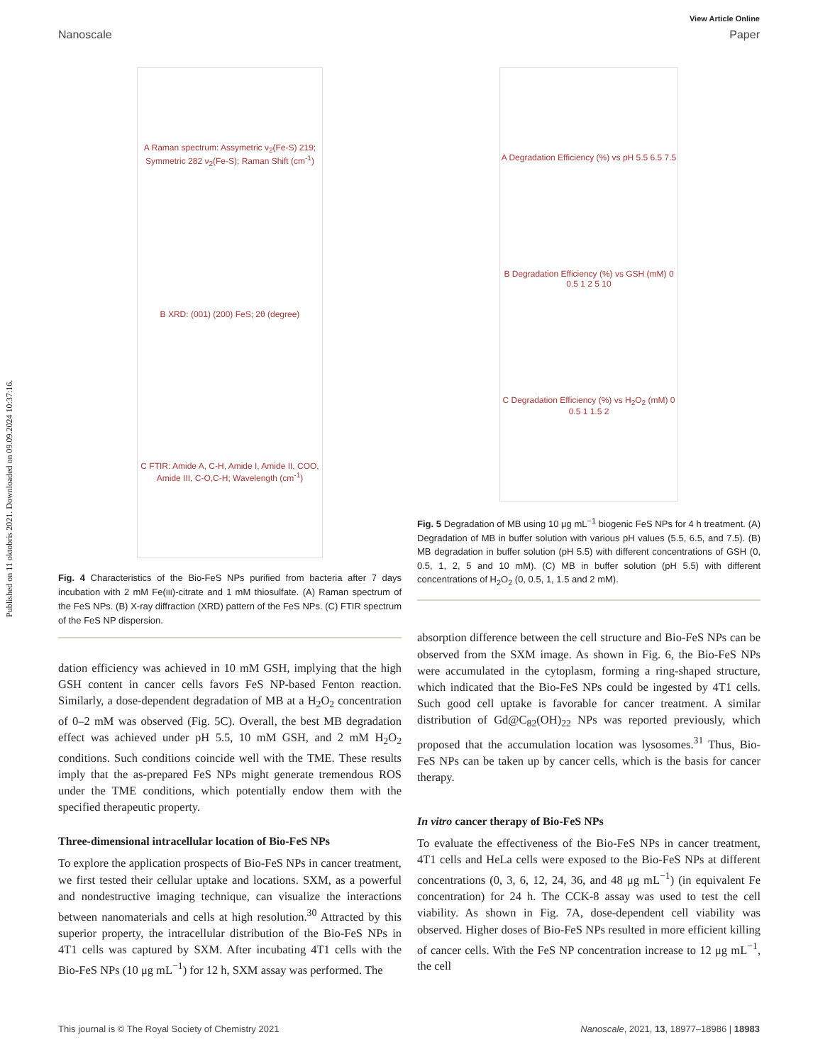Published on 11 oktobris 2021. Downloaded on 09.09.2024 10:37:16.
View Article Online
Nanoscale Paper
A Raman spectrum: Assymetric ν<sub>2</sub>(Fe-S) 219; Symmetric 282 ν<sub>2</sub>(Fe-S); Raman Shift (cm<sup>-1</sup>)
B XRD: (001) (200) FeS; 2θ (degree)
C FTIR: Amide A, C-H, Amide I, Amide II, COO, Amide III, C-O,C-H; Wavelength (cm<sup>-1</sup>)
Fig. 4 Characteristics of the Bio-FeS NPs purified from bacteria after 7 days incubation with 2 mM Fe(III)-citrate and 1 mM thiosulfate. (A) Raman spectrum of the FeS NPs. (B) X-ray diffraction (XRD) pattern of the FeS NPs. (C) FTIR spectrum of the FeS NP dispersion.
dation efficiency was achieved in 10 mM GSH, implying that the high GSH content in cancer cells favors FeS NP-based Fenton reaction. Similarly, a dose-dependent degradation of MB at a H<sub>2</sub>O<sub>2</sub> concentration of 0–2 mM was observed (Fig. 5C). Overall, the best MB degradation effect was achieved under pH 5.5, 10 mM GSH, and 2 mM H<sub>2</sub>O<sub>2</sub> conditions. Such conditions coincide well with the TME. These results imply that the as-prepared FeS NPs might generate tremendous ROS under the TME conditions, which potentially endow them with the specified therapeutic property.
Three-dimensional intracellular location of Bio-FeS NPs
To explore the application prospects of Bio-FeS NPs in cancer treatment, we first tested their cellular uptake and locations. SXM, as a powerful and nondestructive imaging technique, can visualize the interactions between nanomaterials and cells at high resolution.<sup>30</sup> Attracted by this superior property, the intracellular distribution of the Bio-FeS NPs in 4T1 cells was captured by SXM. After incubating 4T1 cells with the Bio-FeS NPs (10 μg mL<sup>−1</sup>) for 12 h, SXM assay was performed. The
A Degradation Efficiency (%) vs pH 5.5 6.5 7.5
B Degradation Efficiency (%) vs GSH (mM) 0 0.5 1 2 5 10
C Degradation Efficiency (%) vs H<sub>2</sub>O<sub>2</sub> (mM) 0 0.5 1 1.5 2
Fig. 5 Degradation of MB using 10 μg mL<sup>−1</sup> biogenic FeS NPs for 4 h treatment. (A) Degradation of MB in buffer solution with various pH values (5.5, 6.5, and 7.5). (B) MB degradation in buffer solution (pH 5.5) with different concentrations of GSH (0, 0.5, 1, 2, 5 and 10 mM). (C) MB in buffer solution (pH 5.5) with different concentrations of H<sub>2</sub>O<sub>2</sub> (0, 0.5, 1, 1.5 and 2 mM).
absorption difference between the cell structure and Bio-FeS NPs can be observed from the SXM image. As shown in Fig. 6, the Bio-FeS NPs were accumulated in the cytoplasm, forming a ring-shaped structure, which indicated that the Bio-FeS NPs could be ingested by 4T1 cells. Such good cell uptake is favorable for cancer treatment. A similar distribution of Gd@C<sub>82</sub>(OH)<sub>22</sub> NPs was reported previously, which proposed that the accumulation location was lysosomes.<sup>31</sup> Thus, Bio-FeS NPs can be taken up by cancer cells, which is the basis for cancer therapy.
In vitro cancer therapy of Bio-FeS NPs
To evaluate the effectiveness of the Bio-FeS NPs in cancer treatment, 4T1 cells and HeLa cells were exposed to the Bio-FeS NPs at different concentrations (0, 3, 6, 12, 24, 36, and 48 μg mL<sup>−1</sup>) (in equivalent Fe concentration) for 24 h. The CCK-8 assay was used to test the cell viability. As shown in Fig. 7A, dose-dependent cell viability was observed. Higher doses of Bio-FeS NPs resulted in more efficient killing of cancer cells. With the FeS NP concentration increase to 12 μg mL<sup>−1</sup>, the cell
This journal is © The Royal Society of Chemistry 2021 Nanoscale, 2021, 13, 18977–18986 | 18983